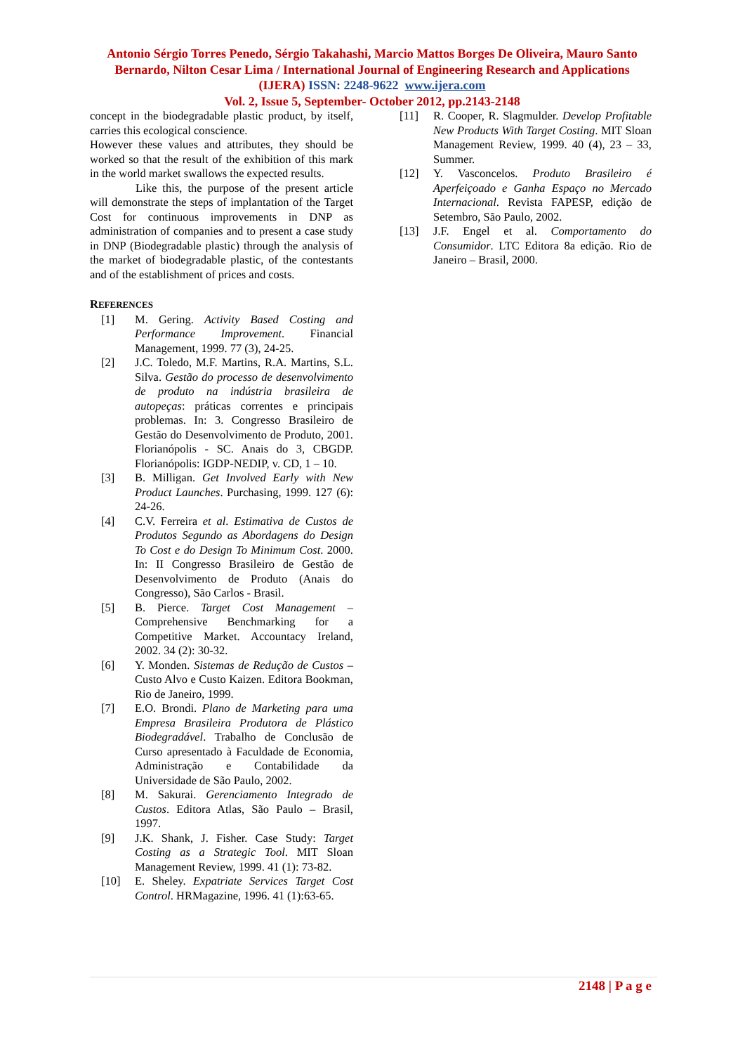Antonio Sérgio Torres Penedo, Sérgio Takahashi, Marcio Mattos Borges De Oliveira, Mauro Santo Bernardo, Nilton Cesar Lima / International Journal of Engineering Research and Applications (IJERA) ISSN: 2248-9622 www.ijera.com
Vol. 2, Issue 5, September- October 2012, pp.2143-2148
concept in the biodegradable plastic product, by itself, carries this ecological conscience.
However these values and attributes, they should be worked so that the result of the exhibition of this mark in the world market swallows the expected results.
Like this, the purpose of the present article will demonstrate the steps of implantation of the Target Cost for continuous improvements in DNP as administration of companies and to present a case study in DNP (Biodegradable plastic) through the analysis of the market of biodegradable plastic, of the contestants and of the establishment of prices and costs.
REFERENCES
[1] M. Gering. Activity Based Costing and Performance Improvement. Financial Management, 1999. 77 (3), 24-25.
[2] J.C. Toledo, M.F. Martins, R.A. Martins, S.L. Silva. Gestão do processo de desenvolvimento de produto na indústria brasileira de autopeças: práticas correntes e principais problemas. In: 3. Congresso Brasileiro de Gestão do Desenvolvimento de Produto, 2001. Florianópolis - SC. Anais do 3, CBGDP. Florianópolis: IGDP-NEDIP, v. CD, 1 – 10.
[3] B. Milligan. Get Involved Early with New Product Launches. Purchasing, 1999. 127 (6): 24-26.
[4] C.V. Ferreira et al. Estimativa de Custos de Produtos Segundo as Abordagens do Design To Cost e do Design To Minimum Cost. 2000. In: II Congresso Brasileiro de Gestão de Desenvolvimento de Produto (Anais do Congresso), São Carlos - Brasil.
[5] B. Pierce. Target Cost Management – Comprehensive Benchmarking for a Competitive Market. Accountacy Ireland, 2002. 34 (2): 30-32.
[6] Y. Monden. Sistemas de Redução de Custos – Custo Alvo e Custo Kaizen. Editora Bookman, Rio de Janeiro, 1999.
[7] E.O. Brondi. Plano de Marketing para uma Empresa Brasileira Produtora de Plástico Biodegradável. Trabalho de Conclusão de Curso apresentado à Faculdade de Economia, Administração e Contabilidade da Universidade de São Paulo, 2002.
[8] M. Sakurai. Gerenciamento Integrado de Custos. Editora Atlas, São Paulo – Brasil, 1997.
[9] J.K. Shank, J. Fisher. Case Study: Target Costing as a Strategic Tool. MIT Sloan Management Review, 1999. 41 (1): 73-82.
[10] E. Sheley. Expatriate Services Target Cost Control. HRMagazine, 1996. 41 (1):63-65.
[11] R. Cooper, R. Slagmulder. Develop Profitable New Products With Target Costing. MIT Sloan Management Review, 1999. 40 (4), 23 – 33, Summer.
[12] Y. Vasconcelos. Produto Brasileiro é Aperfeiçoado e Ganha Espaço no Mercado Internacional. Revista FAPESP, edição de Setembro, São Paulo, 2002.
[13] J.F. Engel et al. Comportamento do Consumidor. LTC Editora 8a edição. Rio de Janeiro – Brasil, 2000.
2148 | P a g e